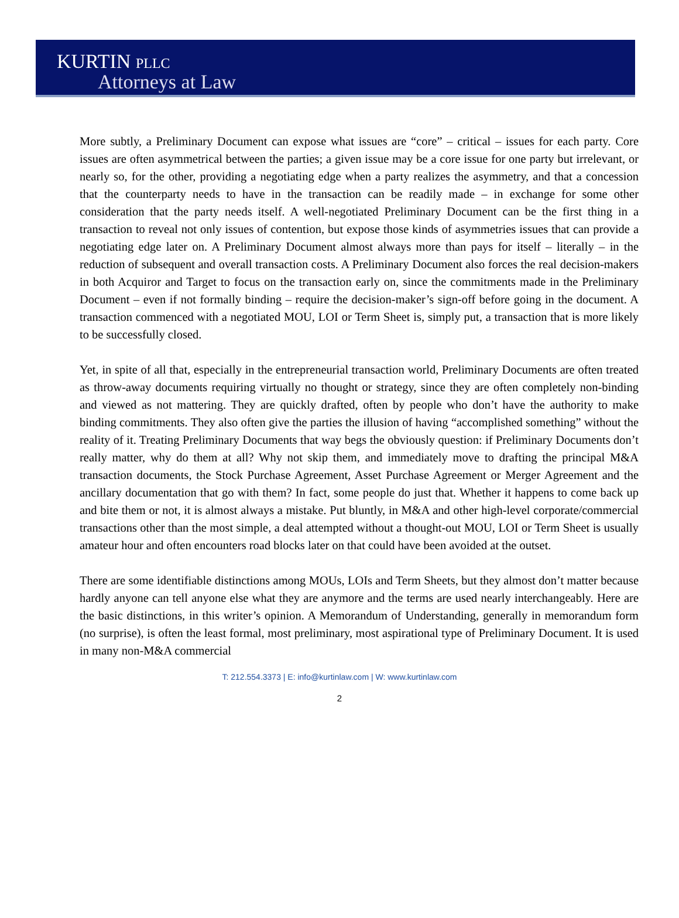KURTIN PLLC
Attorneys at Law
More subtly, a Preliminary Document can expose what issues are “core” – critical – issues for each party. Core issues are often asymmetrical between the parties; a given issue may be a core issue for one party but irrelevant, or nearly so, for the other, providing a negotiating edge when a party realizes the asymmetry, and that a concession that the counterparty needs to have in the transaction can be readily made – in exchange for some other consideration that the party needs itself. A well-negotiated Preliminary Document can be the first thing in a transaction to reveal not only issues of contention, but expose those kinds of asymmetries issues that can provide a negotiating edge later on. A Preliminary Document almost always more than pays for itself – literally – in the reduction of subsequent and overall transaction costs. A Preliminary Document also forces the real decision-makers in both Acquiror and Target to focus on the transaction early on, since the commitments made in the Preliminary Document – even if not formally binding – require the decision-maker’s sign-off before going in the document. A transaction commenced with a negotiated MOU, LOI or Term Sheet is, simply put, a transaction that is more likely to be successfully closed.
Yet, in spite of all that, especially in the entrepreneurial transaction world, Preliminary Documents are often treated as throw-away documents requiring virtually no thought or strategy, since they are often completely non-binding and viewed as not mattering. They are quickly drafted, often by people who don’t have the authority to make binding commitments. They also often give the parties the illusion of having “accomplished something” without the reality of it. Treating Preliminary Documents that way begs the obviously question: if Preliminary Documents don’t really matter, why do them at all? Why not skip them, and immediately move to drafting the principal M&A transaction documents, the Stock Purchase Agreement, Asset Purchase Agreement or Merger Agreement and the ancillary documentation that go with them? In fact, some people do just that. Whether it happens to come back up and bite them or not, it is almost always a mistake. Put bluntly, in M&A and other high-level corporate/commercial transactions other than the most simple, a deal attempted without a thought-out MOU, LOI or Term Sheet is usually amateur hour and often encounters road blocks later on that could have been avoided at the outset.
There are some identifiable distinctions among MOUs, LOIs and Term Sheets, but they almost don’t matter because hardly anyone can tell anyone else what they are anymore and the terms are used nearly interchangeably. Here are the basic distinctions, in this writer’s opinion. A Memorandum of Understanding, generally in memorandum form (no surprise), is often the least formal, most preliminary, most aspirational type of Preliminary Document. It is used in many non-M&A commercial
T: 212.554.3373 | E: info@kurtinlaw.com | W: www.kurtinlaw.com
2